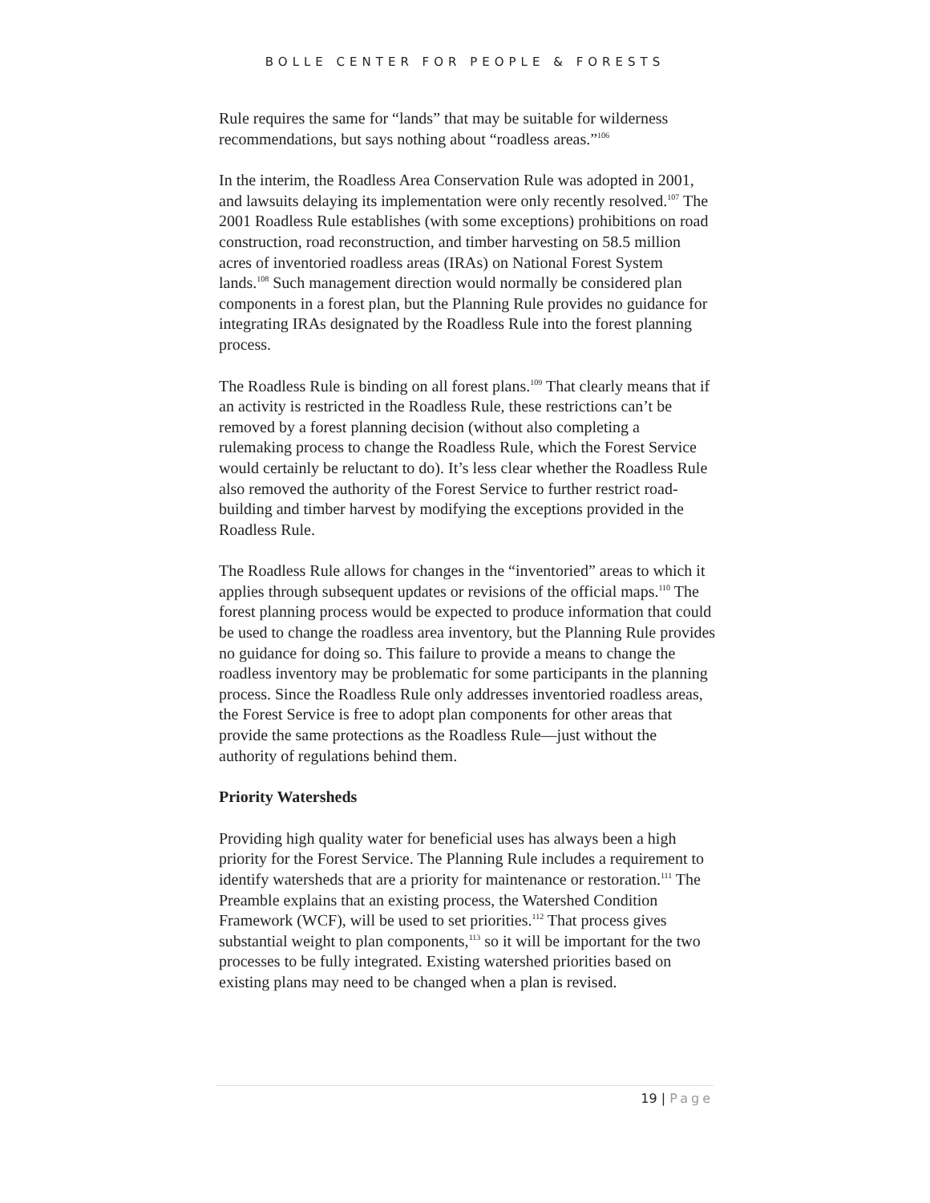BOLLE CENTER FOR PEOPLE & FORESTS
Rule requires the same for “lands” that may be suitable for wilderness recommendations, but says nothing about “roadless areas.”<sup>106</sup>
In the interim, the Roadless Area Conservation Rule was adopted in 2001, and lawsuits delaying its implementation were only recently resolved.<sup>107</sup> The 2001 Roadless Rule establishes (with some exceptions) prohibitions on road construction, road reconstruction, and timber harvesting on 58.5 million acres of inventoried roadless areas (IRAs) on National Forest System lands.<sup>108</sup> Such management direction would normally be considered plan components in a forest plan, but the Planning Rule provides no guidance for integrating IRAs designated by the Roadless Rule into the forest planning process.
The Roadless Rule is binding on all forest plans.<sup>109</sup> That clearly means that if an activity is restricted in the Roadless Rule, these restrictions can’t be removed by a forest planning decision (without also completing a rulemaking process to change the Roadless Rule, which the Forest Service would certainly be reluctant to do). It’s less clear whether the Roadless Rule also removed the authority of the Forest Service to further restrict road-building and timber harvest by modifying the exceptions provided in the Roadless Rule.
The Roadless Rule allows for changes in the “inventoried” areas to which it applies through subsequent updates or revisions of the official maps.<sup>110</sup> The forest planning process would be expected to produce information that could be used to change the roadless area inventory, but the Planning Rule provides no guidance for doing so. This failure to provide a means to change the roadless inventory may be problematic for some participants in the planning process. Since the Roadless Rule only addresses inventoried roadless areas, the Forest Service is free to adopt plan components for other areas that provide the same protections as the Roadless Rule—just without the authority of regulations behind them.
Priority Watersheds
Providing high quality water for beneficial uses has always been a high priority for the Forest Service. The Planning Rule includes a requirement to identify watersheds that are a priority for maintenance or restoration.<sup>111</sup> The Preamble explains that an existing process, the Watershed Condition Framework (WCF), will be used to set priorities.<sup>112</sup> That process gives substantial weight to plan components,<sup>113</sup> so it will be important for the two processes to be fully integrated. Existing watershed priorities based on existing plans may need to be changed when a plan is revised.
19 | Page